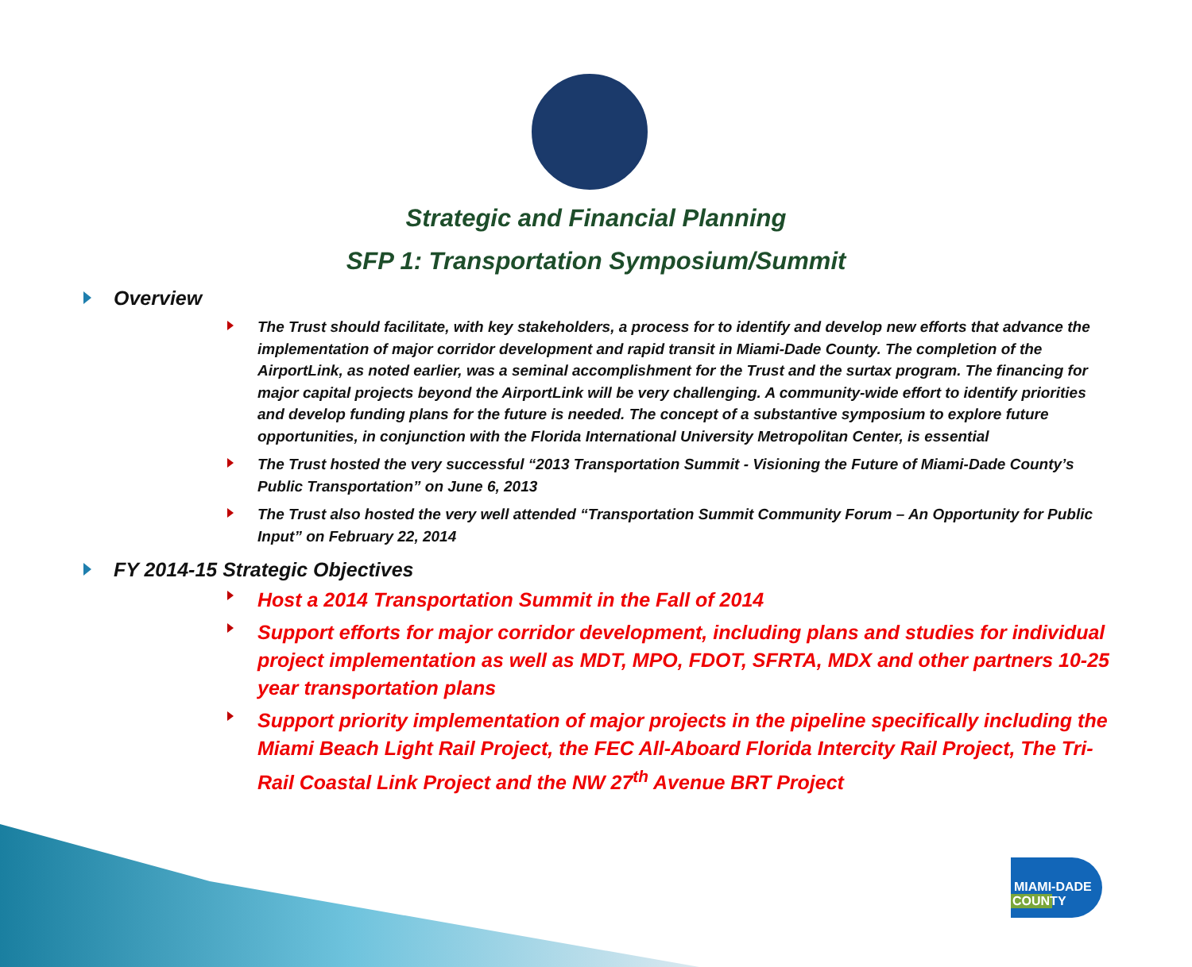Strategic and Financial Planning
SFP 1: Transportation Symposium/Summit
Overview
The Trust should facilitate, with key stakeholders, a process for to identify and develop new efforts that advance the implementation of major corridor development and rapid transit in Miami-Dade County. The completion of the AirportLink, as noted earlier, was a seminal accomplishment for the Trust and the surtax program. The financing for major capital projects beyond the AirportLink will be very challenging. A community-wide effort to identify priorities and develop funding plans for the future is needed. The concept of a substantive symposium to explore future opportunities, in conjunction with the Florida International University Metropolitan Center, is essential
The Trust hosted the very successful “2013 Transportation Summit - Visioning the Future of Miami-Dade County’s Public Transportation” on June 6, 2013
The Trust also hosted the very well attended “Transportation Summit Community Forum – An Opportunity for Public Input” on February 22, 2014
FY 2014-15 Strategic Objectives
Host a 2014 Transportation Summit in the Fall of 2014
Support efforts for major corridor development, including plans and studies for individual project implementation as well as MDT, MPO, FDOT, SFRTA, MDX and other partners 10-25 year transportation plans
Support priority implementation of major projects in the pipeline specifically including the Miami Beach Light Rail Project, the FEC All-Aboard Florida Intercity Rail Project, The Tri-Rail Coastal Link Project and the NW 27<sup>th</sup> Avenue BRT Project
MIAMI-DADE
COUNTY